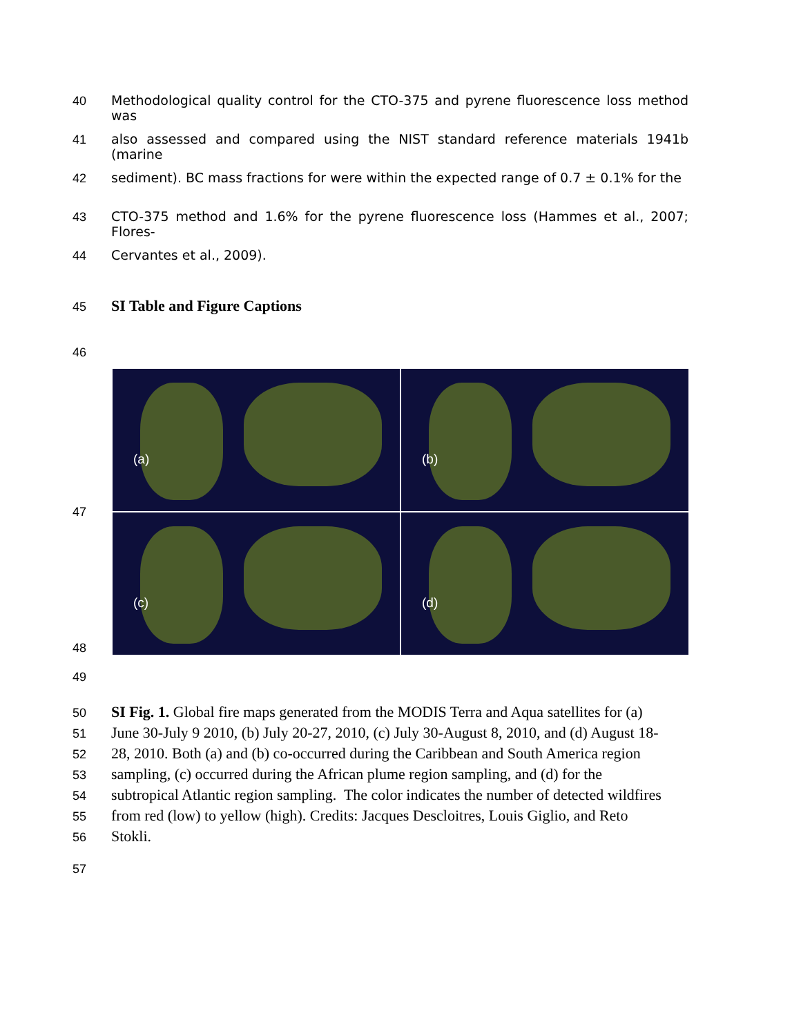40 Methodological quality control for the CTO-375 and pyrene fluorescence loss method was
41 also assessed and compared using the NIST standard reference materials 1941b (marine
42 sediment). BC mass fractions for were within the expected range of 0.7 ± 0.1% for the
43 CTO-375 method and 1.6% for the pyrene fluorescence loss (Hammes et al., 2007; Flores-
44 Cervantes et al., 2009).
45
SI Table and Figure Captions
46
47
(a)
(b)
(c)
(d)
48
49
50
SI Fig. 1. Global fire maps generated from the MODIS Terra and Aqua satellites for (a)
51
June 30-July 9 2010, (b) July 20-27, 2010, (c) July 30-August 8, 2010, and (d) August 18-
52
28, 2010. Both (a) and (b) co-occurred during the Caribbean and South America region
53
sampling, (c) occurred during the African plume region sampling, and (d) for the
54
subtropical Atlantic region sampling. The color indicates the number of detected wildfires
55
from red (low) to yellow (high). Credits: Jacques Descloitres, Louis Giglio, and Reto
56
Stokli.
57